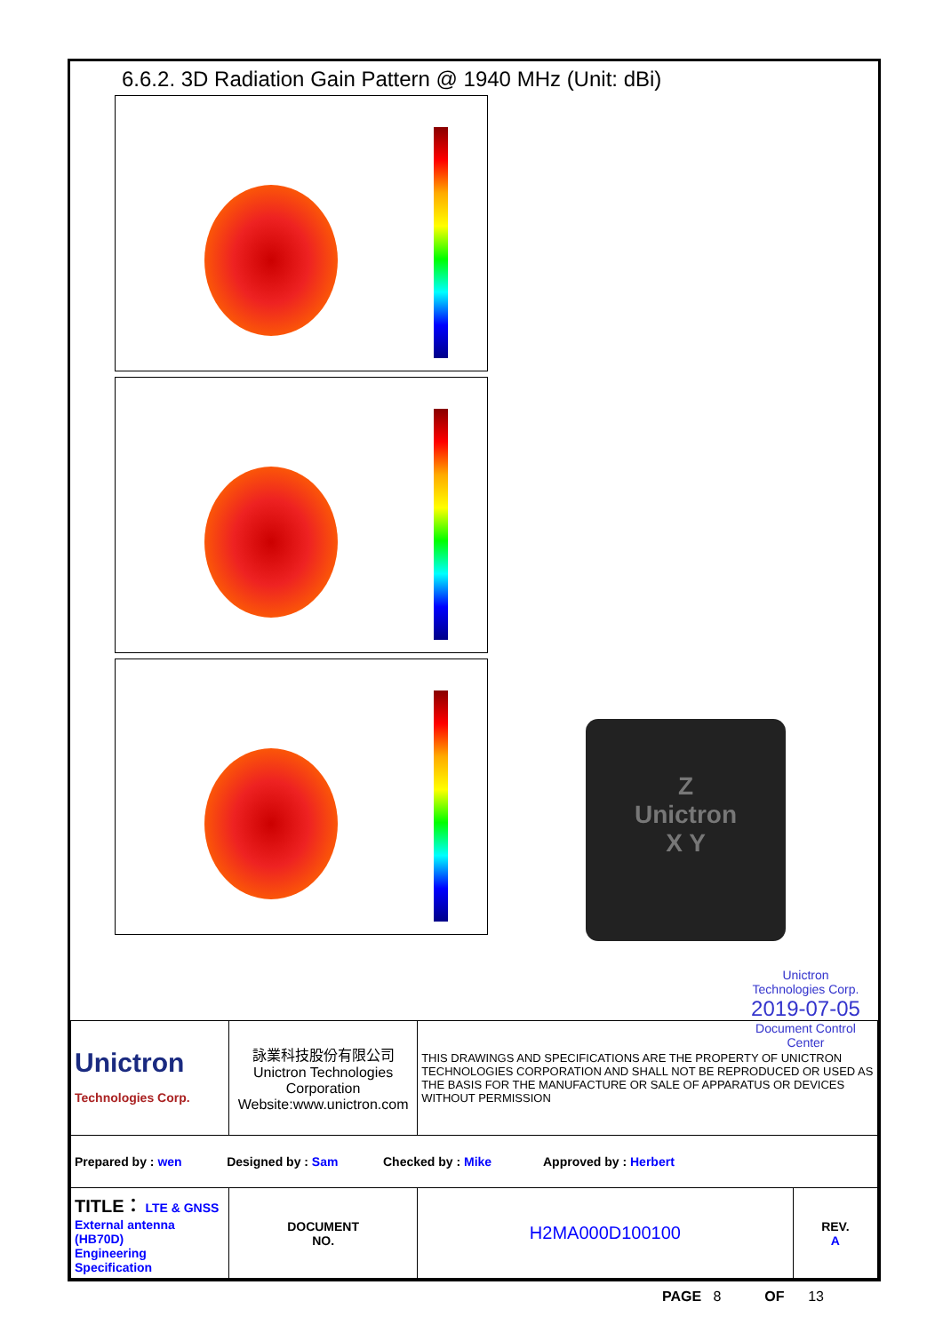6.6.2. 3D Radiation Gain Pattern @ 1940 MHz (Unit: dBi)
Z
Unictron
X Y
Unictron
Technologies Corp.
2019-07-05
Document Control Center
| Unictron Technologies Corp. | 詠業科技股份有限公司 Unictron Technologies Corporation Website:www.unictron.com | | THIS DRAWINGS AND SPECIFICATIONS ARE THE PROPERTY OF UNICTRON TECHNOLOGIES CORPORATION AND SHALL NOT BE REPRODUCED OR USED AS THE BASIS FOR THE MANUFACTURE OR SALE OF APPARATUS OR DEVICES WITHOUT PERMISSION | |
| Prepared by : wen Designed by : Sam Checked by : Mike Approved by : Herbert | | | | |
| TITLE： LTE & GNSS External antenna (HB70D) Engineering Specification | | DOCUMENT NO. | H2MA000D100100 | REV. A |
PAGE 8 OF 13